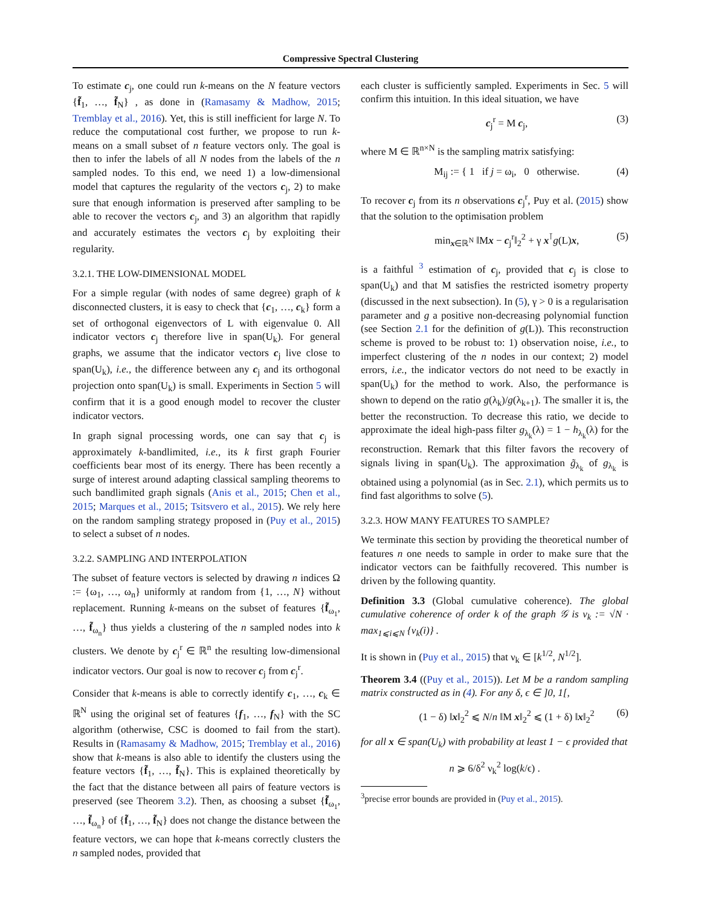Compressive Spectral Clustering
To estimate c<sub>j</sub>, one could run k-means on the N feature vectors {f̃<sub>1</sub>, …, f̃<sub>N</sub>} , as done in (Ramasamy & Madhow, 2015; Tremblay et al., 2016). Yet, this is still inefficient for large N. To reduce the computational cost further, we propose to run k-means on a small subset of n feature vectors only. The goal is then to infer the labels of all N nodes from the labels of the n sampled nodes. To this end, we need 1) a low-dimensional model that captures the regularity of the vectors c<sub>j</sub>, 2) to make sure that enough information is preserved after sampling to be able to recover the vectors c<sub>j</sub>, and 3) an algorithm that rapidly and accurately estimates the vectors c<sub>j</sub> by exploiting their regularity.
3.2.1. THE LOW-DIMENSIONAL MODEL
For a simple regular (with nodes of same degree) graph of k disconnected clusters, it is easy to check that {c<sub>1</sub>, …, c<sub>k</sub>} form a set of orthogonal eigenvectors of L with eigenvalue 0. All indicator vectors c<sub>j</sub> therefore live in span(U<sub>k</sub>). For general graphs, we assume that the indicator vectors c<sub>j</sub> live close to span(U<sub>k</sub>), i.e., the difference between any c<sub>j</sub> and its orthogonal projection onto span(U<sub>k</sub>) is small. Experiments in Section 5 will confirm that it is a good enough model to recover the cluster indicator vectors.
In graph signal processing words, one can say that c<sub>j</sub> is approximately k-bandlimited, i.e., its k first graph Fourier coefficients bear most of its energy. There has been recently a surge of interest around adapting classical sampling theorems to such bandlimited graph signals (Anis et al., 2015; Chen et al., 2015; Marques et al., 2015; Tsitsvero et al., 2015). We rely here on the random sampling strategy proposed in (Puy et al., 2015) to select a subset of n nodes.
3.2.2. SAMPLING AND INTERPOLATION
The subset of feature vectors is selected by drawing n indices Ω := {ω<sub>1</sub>, …, ω<sub>n</sub>} uniformly at random from {1, …, N} without replacement. Running k-means on the subset of features {f̃<sub>ω<sub>1</sub></sub>, …, f̃<sub>ω<sub>n</sub></sub>} thus yields a clustering of the n sampled nodes into k clusters. We denote by c<sub>j</sub><sup>r</sup> ∈ ℝ<sup>n</sup> the resulting low-dimensional indicator vectors. Our goal is now to recover c<sub>j</sub> from c<sub>j</sub><sup>r</sup>.
Consider that k-means is able to correctly identify c<sub>1</sub>, …, c<sub>k</sub> ∈ ℝ<sup>N</sup> using the original set of features {f<sub>1</sub>, …, f<sub>N</sub>} with the SC algorithm (otherwise, CSC is doomed to fail from the start). Results in (Ramasamy & Madhow, 2015; Tremblay et al., 2016) show that k-means is also able to identify the clusters using the feature vectors {f̃<sub>1</sub>, …, f̃<sub>N</sub>}. This is explained theoretically by the fact that the distance between all pairs of feature vectors is preserved (see Theorem 3.2). Then, as choosing a subset {f̃<sub>ω<sub>1</sub></sub>, …, f̃<sub>ω<sub>n</sub></sub>} of {f̃<sub>1</sub>, …, f̃<sub>N</sub>} does not change the distance between the feature vectors, we can hope that k-means correctly clusters the n sampled nodes, provided that
each cluster is sufficiently sampled. Experiments in Sec. 5 will confirm this intuition. In this ideal situation, we have
c<sub>j</sub><sup>r</sup> = M c<sub>j</sub>, (3)
where M ∈ ℝ<sup>n×N</sup> is the sampling matrix satisfying:
M<sub>ij</sub> := { 1 if j = ω<sub>i</sub>, 0 otherwise. (4)
To recover c<sub>j</sub> from its n observations c<sub>j</sub><sup>r</sup>, Puy et al. (2015) show that the solution to the optimisation problem
min<sub>x∈ℝ<sup>N</sup></sub> ‖Mx − c<sub>j</sub><sup>r</sup>‖<sub>2</sub><sup>2</sup> + γ x<sup>⊺</sup>g(L)x, (5)
is a faithful <sup>3</sup> estimation of c<sub>j</sub>, provided that c<sub>j</sub> is close to span(U<sub>k</sub>) and that M satisfies the restricted isometry property (discussed in the next subsection). In (5), γ > 0 is a regularisation parameter and g a positive non-decreasing polynomial function (see Section 2.1 for the definition of g(L)). This reconstruction scheme is proved to be robust to: 1) observation noise, i.e., to imperfect clustering of the n nodes in our context; 2) model errors, i.e., the indicator vectors do not need to be exactly in span(U<sub>k</sub>) for the method to work. Also, the performance is shown to depend on the ratio g(λ<sub>k</sub>)/g(λ<sub>k+1</sub>). The smaller it is, the better the reconstruction. To decrease this ratio, we decide to approximate the ideal high-pass filter g<sub>λ<sub>k</sub></sub>(λ) = 1 − h<sub>λ<sub>k</sub></sub>(λ) for the reconstruction. Remark that this filter favors the recovery of signals living in span(U<sub>k</sub>). The approximation g̃<sub>λ<sub>k</sub></sub> of g<sub>λ<sub>k</sub></sub> is obtained using a polynomial (as in Sec. 2.1), which permits us to find fast algorithms to solve (5).
3.2.3. HOW MANY FEATURES TO SAMPLE?
We terminate this section by providing the theoretical number of features n one needs to sample in order to make sure that the indicator vectors can be faithfully recovered. This number is driven by the following quantity.
Definition 3.3 (Global cumulative coherence). The global cumulative coherence of order k of the graph 𝒢 is ν<sub>k</sub> := √N · max<sub>1⩽i⩽N</sub> {v<sub>k</sub>(i)} .
It is shown in (Puy et al., 2015) that ν<sub>k</sub> ∈ [k<sup>1/2</sup>, N<sup>1/2</sup>].
Theorem 3.4 ((Puy et al., 2015)). Let M be a random sampling matrix constructed as in (4). For any δ, ϵ ∈ ]0, 1[,
(1 − δ) ‖x‖<sub>2</sub><sup>2</sup> ⩽ N/n ‖M x‖<sub>2</sub><sup>2</sup> ⩽ (1 + δ) ‖x‖<sub>2</sub><sup>2</sup> (6)
for all x ∈ span(U<sub>k</sub>) with probability at least 1 − ϵ provided that
n ⩾ 6/δ<sup>2</sup> ν<sub>k</sub><sup>2</sup> log(k/ϵ) .
<sup>3</sup> precise error bounds are provided in (Puy et al., 2015).